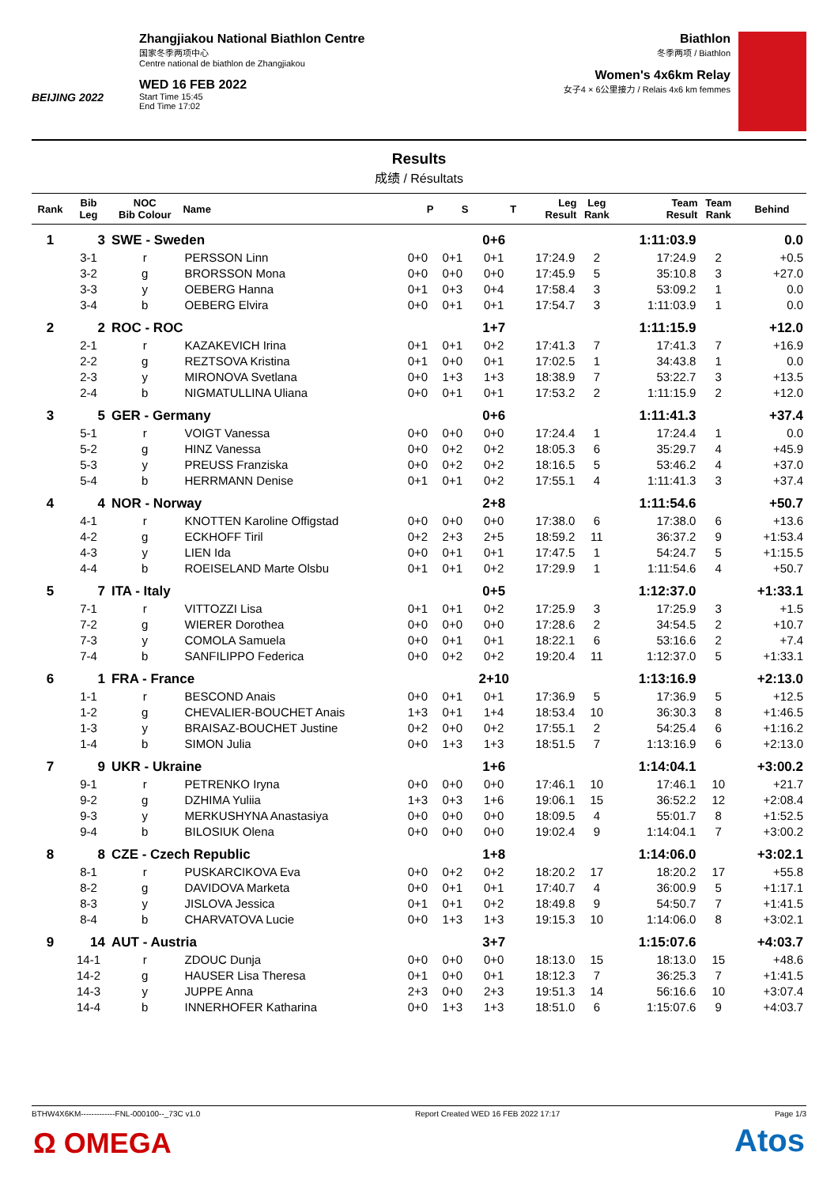BEIJING 2022
Zhangjiakou National Biathlon Centre
国家冬季两项中心
Centre national de biathlon de Zhangjiakou
WED 16 FEB 2022
Start Time 15:45
End Time 17:02
Biathlon
冬季两项 / Biathlon
Women's 4x6km Relay
女子4 × 6公里接力 / Relais 4x6 km femmes
Results
成绩 / Résultats
| Rank | Bib Leg | NOC Bib Colour | Name | P | S | T | Leg Result | Leg Rank | Team Result | Team Rank | Behind |
| --- | --- | --- | --- | --- | --- | --- | --- | --- | --- | --- | --- |
| 1 | 3 | SWE - Sweden | | | | 0+6 | | | 1:11:03.9 | | 0.0 |
| | 3-1 | r | PERSSON Linn | 0+0 | 0+1 | 0+1 | 17:24.9 | 2 | 17:24.9 | 2 | +0.5 |
| | 3-2 | g | BRORSSON Mona | 0+0 | 0+0 | 0+0 | 17:45.9 | 5 | 35:10.8 | 3 | +27.0 |
| | 3-3 | y | OEBERG Hanna | 0+1 | 0+3 | 0+4 | 17:58.4 | 3 | 53:09.2 | 1 | 0.0 |
| | 3-4 | b | OEBERG Elvira | 0+0 | 0+1 | 0+1 | 17:54.7 | 3 | 1:11:03.9 | 1 | 0.0 |
| 2 | 2 | ROC - ROC | | | | 1+7 | | | 1:11:15.9 | | +12.0 |
| | 2-1 | r | KAZAKEVICH Irina | 0+1 | 0+1 | 0+2 | 17:41.3 | 7 | 17:41.3 | 7 | +16.9 |
| | 2-2 | g | REZTSOVA Kristina | 0+1 | 0+0 | 0+1 | 17:02.5 | 1 | 34:43.8 | 1 | 0.0 |
| | 2-3 | y | MIRONOVA Svetlana | 0+0 | 1+3 | 1+3 | 18:38.9 | 7 | 53:22.7 | 3 | +13.5 |
| | 2-4 | b | NIGMATULLINA Uliana | 0+0 | 0+1 | 0+1 | 17:53.2 | 2 | 1:11:15.9 | 2 | +12.0 |
| 3 | 5 | GER - Germany | | | | 0+6 | | | 1:11:41.3 | | +37.4 |
| | 5-1 | r | VOIGT Vanessa | 0+0 | 0+0 | 0+0 | 17:24.4 | 1 | 17:24.4 | 1 | 0.0 |
| | 5-2 | g | HINZ Vanessa | 0+0 | 0+2 | 0+2 | 18:05.3 | 6 | 35:29.7 | 4 | +45.9 |
| | 5-3 | y | PREUSS Franziska | 0+0 | 0+2 | 0+2 | 18:16.5 | 5 | 53:46.2 | 4 | +37.0 |
| | 5-4 | b | HERRMANN Denise | 0+1 | 0+1 | 0+2 | 17:55.1 | 4 | 1:11:41.3 | 3 | +37.4 |
| 4 | 4 | NOR - Norway | | | | 2+8 | | | 1:11:54.6 | | +50.7 |
| | 4-1 | r | KNOTTEN Karoline Offigstad | 0+0 | 0+0 | 0+0 | 17:38.0 | 6 | 17:38.0 | 6 | +13.6 |
| | 4-2 | g | ECKHOFF Tiril | 0+2 | 2+3 | 2+5 | 18:59.2 | 11 | 36:37.2 | 9 | +1:53.4 |
| | 4-3 | y | LIEN Ida | 0+0 | 0+1 | 0+1 | 17:47.5 | 1 | 54:24.7 | 5 | +1:15.5 |
| | 4-4 | b | ROEISELAND Marte Olsbu | 0+1 | 0+1 | 0+2 | 17:29.9 | 1 | 1:11:54.6 | 4 | +50.7 |
| 5 | 7 | ITA - Italy | | | | 0+5 | | | 1:12:37.0 | | +1:33.1 |
| | 7-1 | r | VITTOZZI Lisa | 0+1 | 0+1 | 0+2 | 17:25.9 | 3 | 17:25.9 | 3 | +1.5 |
| | 7-2 | g | WIERER Dorothea | 0+0 | 0+0 | 0+0 | 17:28.6 | 2 | 34:54.5 | 2 | +10.7 |
| | 7-3 | y | COMOLA Samuela | 0+0 | 0+1 | 0+1 | 18:22.1 | 6 | 53:16.6 | 2 | +7.4 |
| | 7-4 | b | SANFILIPPO Federica | 0+0 | 0+2 | 0+2 | 19:20.4 | 11 | 1:12:37.0 | 5 | +1:33.1 |
| 6 | 1 | FRA - France | | | | 2+10 | | | 1:13:16.9 | | +2:13.0 |
| | 1-1 | r | BESCOND Anais | 0+0 | 0+1 | 0+1 | 17:36.9 | 5 | 17:36.9 | 5 | +12.5 |
| | 1-2 | g | CHEVALIER-BOUCHET Anais | 1+3 | 0+1 | 1+4 | 18:53.4 | 10 | 36:30.3 | 8 | +1:46.5 |
| | 1-3 | y | BRAISAZ-BOUCHET Justine | 0+2 | 0+0 | 0+2 | 17:55.1 | 2 | 54:25.4 | 6 | +1:16.2 |
| | 1-4 | b | SIMON Julia | 0+0 | 1+3 | 1+3 | 18:51.5 | 7 | 1:13:16.9 | 6 | +2:13.0 |
| 7 | 9 | UKR - Ukraine | | | | 1+6 | | | 1:14:04.1 | | +3:00.2 |
| | 9-1 | r | PETRENKO Iryna | 0+0 | 0+0 | 0+0 | 17:46.1 | 10 | 17:46.1 | 10 | +21.7 |
| | 9-2 | g | DZHIMA Yuliia | 1+3 | 0+3 | 1+6 | 19:06.1 | 15 | 36:52.2 | 12 | +2:08.4 |
| | 9-3 | y | MERKUSHYNA Anastasiya | 0+0 | 0+0 | 0+0 | 18:09.5 | 4 | 55:01.7 | 8 | +1:52.5 |
| | 9-4 | b | BILOSIUK Olena | 0+0 | 0+0 | 0+0 | 19:02.4 | 9 | 1:14:04.1 | 7 | +3:00.2 |
| 8 | 8 | CZE - Czech Republic | | | | 1+8 | | | 1:14:06.0 | | +3:02.1 |
| | 8-1 | r | PUSKARCIKOVA Eva | 0+0 | 0+2 | 0+2 | 18:20.2 | 17 | 18:20.2 | 17 | +55.8 |
| | 8-2 | g | DAVIDOVA Marketa | 0+0 | 0+1 | 0+1 | 17:40.7 | 4 | 36:00.9 | 5 | +1:17.1 |
| | 8-3 | y | JISLOVA Jessica | 0+1 | 0+1 | 0+2 | 18:49.8 | 9 | 54:50.7 | 7 | +1:41.5 |
| | 8-4 | b | CHARVATOVA Lucie | 0+0 | 1+3 | 1+3 | 19:15.3 | 10 | 1:14:06.0 | 8 | +3:02.1 |
| 9 | 14 | AUT - Austria | | | | 3+7 | | | 1:15:07.6 | | +4:03.7 |
| | 14-1 | r | ZDOUC Dunja | 0+0 | 0+0 | 0+0 | 18:13.0 | 15 | 18:13.0 | 15 | +48.6 |
| | 14-2 | g | HAUSER Lisa Theresa | 0+1 | 0+0 | 0+1 | 18:12.3 | 7 | 36:25.3 | 7 | +1:41.5 |
| | 14-3 | y | JUPPE Anna | 2+3 | 0+0 | 2+3 | 19:51.3 | 14 | 56:16.6 | 10 | +3:07.4 |
| | 14-4 | b | INNERHOFER Katharina | 0+0 | 1+3 | 1+3 | 18:51.0 | 6 | 1:15:07.6 | 9 | +4:03.7 |
BTHW4X6KM-------------FNL-000100--_73C v1.0 Report Created WED 16 FEB 2022 17:17 Page 1/3
Ω OMEGA Atos